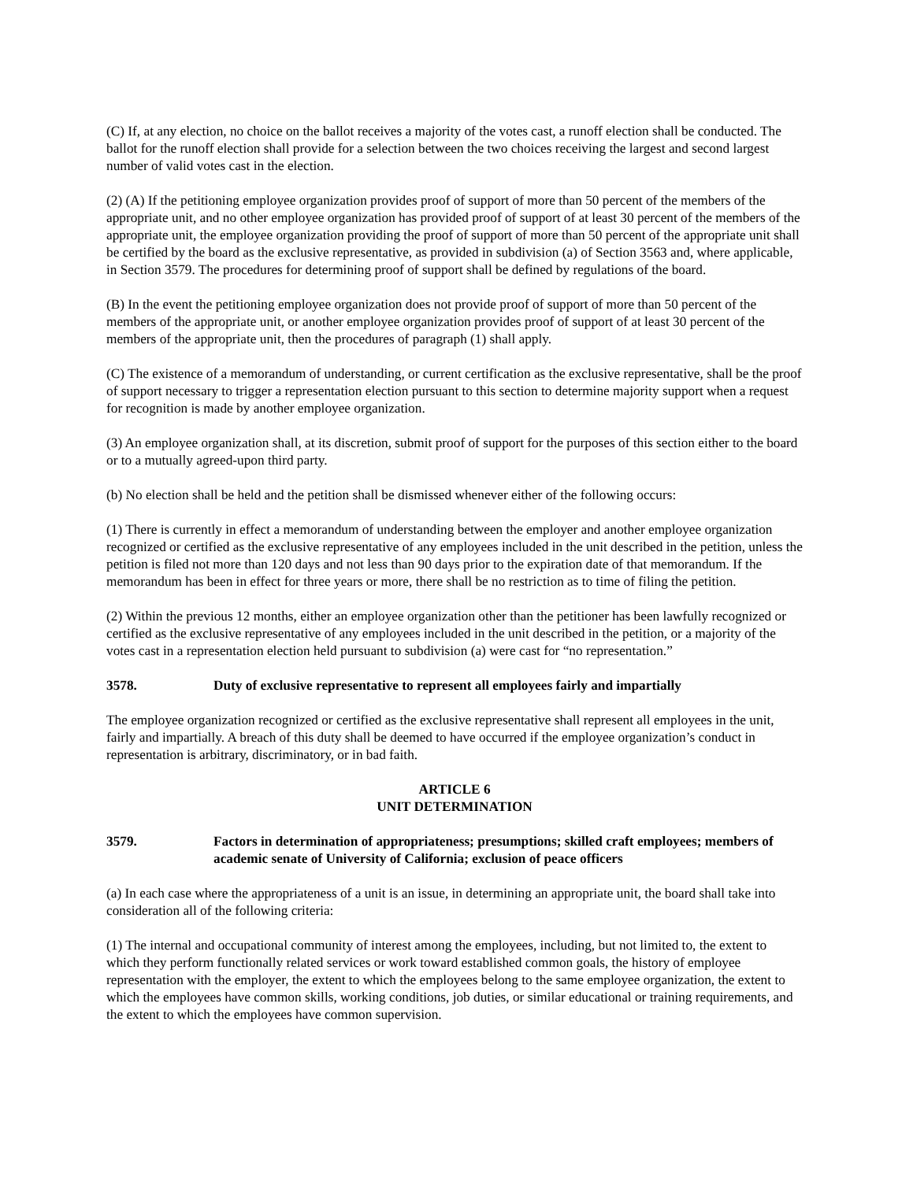(C) If, at any election, no choice on the ballot receives a majority of the votes cast, a runoff election shall be conducted. The ballot for the runoff election shall provide for a selection between the two choices receiving the largest and second largest number of valid votes cast in the election.
(2) (A) If the petitioning employee organization provides proof of support of more than 50 percent of the members of the appropriate unit, and no other employee organization has provided proof of support of at least 30 percent of the members of the appropriate unit, the employee organization providing the proof of support of more than 50 percent of the appropriate unit shall be certified by the board as the exclusive representative, as provided in subdivision (a) of Section 3563 and, where applicable, in Section 3579. The procedures for determining proof of support shall be defined by regulations of the board.
(B) In the event the petitioning employee organization does not provide proof of support of more than 50 percent of the members of the appropriate unit, or another employee organization provides proof of support of at least 30 percent of the members of the appropriate unit, then the procedures of paragraph (1) shall apply.
(C) The existence of a memorandum of understanding, or current certification as the exclusive representative, shall be the proof of support necessary to trigger a representation election pursuant to this section to determine majority support when a request for recognition is made by another employee organization.
(3) An employee organization shall, at its discretion, submit proof of support for the purposes of this section either to the board or to a mutually agreed-upon third party.
(b) No election shall be held and the petition shall be dismissed whenever either of the following occurs:
(1) There is currently in effect a memorandum of understanding between the employer and another employee organization recognized or certified as the exclusive representative of any employees included in the unit described in the petition, unless the petition is filed not more than 120 days and not less than 90 days prior to the expiration date of that memorandum. If the memorandum has been in effect for three years or more, there shall be no restriction as to time of filing the petition.
(2) Within the previous 12 months, either an employee organization other than the petitioner has been lawfully recognized or certified as the exclusive representative of any employees included in the unit described in the petition, or a majority of the votes cast in a representation election held pursuant to subdivision (a) were cast for “no representation.”
3578. Duty of exclusive representative to represent all employees fairly and impartially
The employee organization recognized or certified as the exclusive representative shall represent all employees in the unit, fairly and impartially. A breach of this duty shall be deemed to have occurred if the employee organization’s conduct in representation is arbitrary, discriminatory, or in bad faith.
ARTICLE 6
UNIT DETERMINATION
3579. Factors in determination of appropriateness; presumptions; skilled craft employees; members of academic senate of University of California; exclusion of peace officers
(a) In each case where the appropriateness of a unit is an issue, in determining an appropriate unit, the board shall take into consideration all of the following criteria:
(1) The internal and occupational community of interest among the employees, including, but not limited to, the extent to which they perform functionally related services or work toward established common goals, the history of employee representation with the employer, the extent to which the employees belong to the same employee organization, the extent to which the employees have common skills, working conditions, job duties, or similar educational or training requirements, and the extent to which the employees have common supervision.